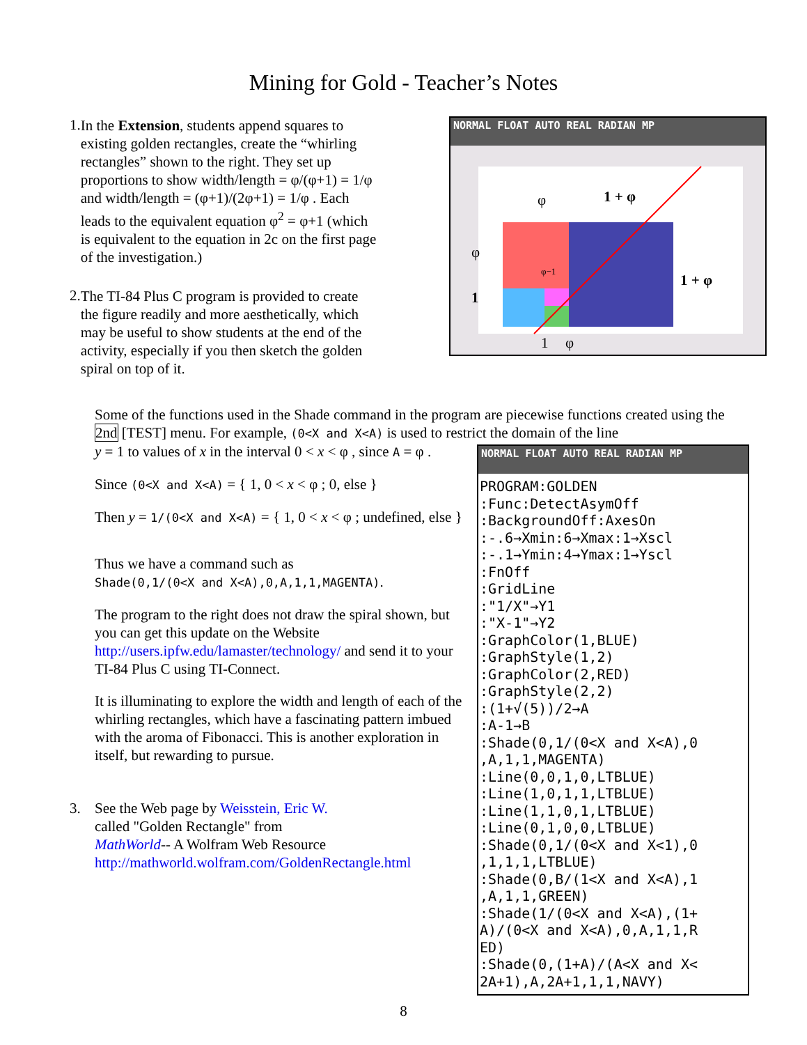Mining for Gold - Teacher’s Notes
1.
In the Extension, students append squares to existing golden rectangles, create the “whirling rectangles” shown to the right. They set up proportions to show width/length = φ/(φ+1) = 1/φ and width/length = (φ+1)/(2φ+1) = 1/φ . Each leads to the equivalent equation φ<sup>2</sup> = φ+1 (which is equivalent to the equation in 2c on the first page of the investigation.)
2.
The TI-84 Plus C program is provided to create the figure readily and more aesthetically, which may be useful to show students at the end of the activity, especially if you then sketch the golden spiral on top of it.
NORMAL FLOAT AUTO REAL RADIAN MP
φ
1 + φ
1 + φ
φ
1
1
φ
φ−1
Some of the functions used in the Shade command in the program are piecewise functions created using the 2nd [TEST] menu. For example, (0<X and X<A) is used to restrict the domain of the line
y = 1 to values of x in the interval 0 < x < φ , since A = φ .
Since (0<X and X<A) = { 1, 0 < x < φ ; 0, else }
Then y = 1/(0<X and X<A) = { 1, 0 < x < φ ; undefined, else }
Thus we have a command such as
Shade(0,1/(0<X and X<A),0,A,1,1,MAGENTA).
The program to the right does not draw the spiral shown, but you can get this update on the Website http://users.ipfw.edu/lamaster/technology/ and send it to your TI-84 Plus C using TI-Connect.
It is illuminating to explore the width and length of each of the whirling rectangles, which have a fascinating pattern imbued with the aroma of Fibonacci. This is another exploration in itself, but rewarding to pursue.
3. See the Web page by Weisstein, Eric W.
called "Golden Rectangle" from
MathWorld-- A Wolfram Web Resource
http://mathworld.wolfram.com/GoldenRectangle.html
NORMAL FLOAT AUTO REAL RADIAN MP
PROGRAM:GOLDEN :Func:DetectAsymOff :BackgroundOff:AxesOn :-.6→Xmin:6→Xmax:1→Xscl :-.1→Ymin:4→Ymax:1→Yscl :FnOff :GridLine :"1/X"→Y1 :"X-1"→Y2 :GraphColor(1,BLUE) :GraphStyle(1,2) :GraphColor(2,RED) :GraphStyle(2,2) :(1+√(5))/2→A :A-1→B :Shade(0,1/(0<X and X<A),0 ,A,1,1,MAGENTA) :Line(0,0,1,0,LTBLUE) :Line(1,0,1,1,LTBLUE) :Line(1,1,0,1,LTBLUE) :Line(0,1,0,0,LTBLUE) :Shade(0,1/(0<X and X<1),0 ,1,1,1,LTBLUE) :Shade(0,B/(1<X and X<A),1 ,A,1,1,GREEN) :Shade(1/(0<X and X<A),(1+ A)/(0<X and X<A),0,A,1,1,R ED) :Shade(0,(1+A)/(A<X and X< 2A+1),A,2A+1,1,1,NAVY)
8